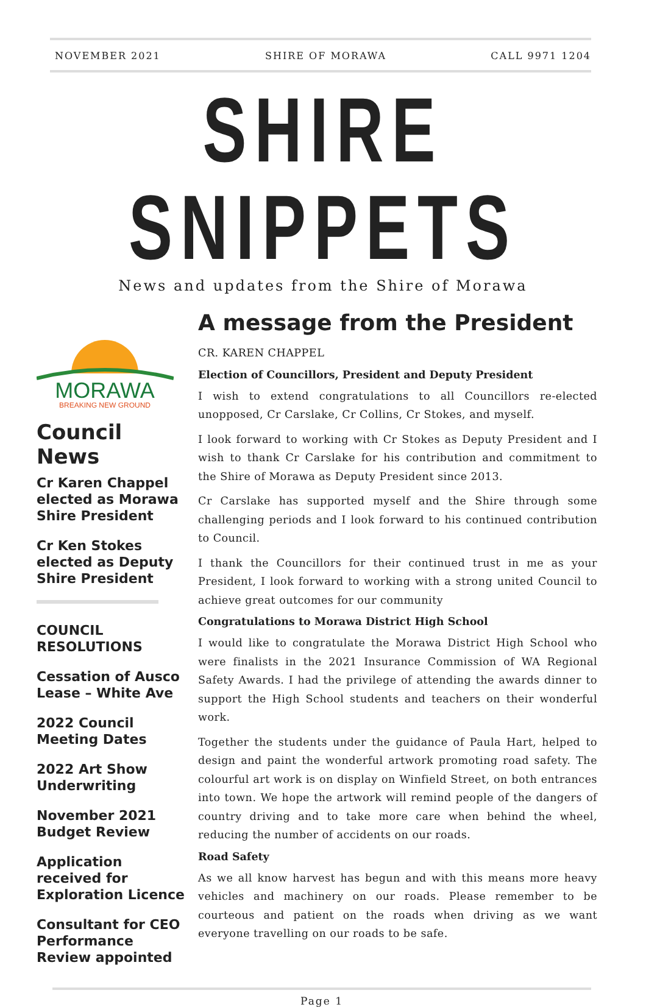NOVEMBER 2021 SHIRE OF MORAWA CALL 9971 1204
SHIRE SNIPPETS
News and updates from the Shire of Morawa
MORAWA
BREAKING NEW GROUND
Council News
Cr Karen Chappel elected as Morawa Shire President
Cr Ken Stokes elected as Deputy Shire President
COUNCIL RESOLUTIONS
Cessation of Ausco Lease – White Ave
2022 Council Meeting Dates
2022 Art Show Underwriting
November 2021 Budget Review
Application received for Exploration Licence
Consultant for CEO Performance Review appointed
A message from the President
CR. KAREN CHAPPEL
Election of Councillors, President and Deputy President
I wish to extend congratulations to all Councillors re-elected unopposed, Cr Carslake, Cr Collins, Cr Stokes, and myself.
I look forward to working with Cr Stokes as Deputy President and I wish to thank Cr Carslake for his contribution and commitment to the Shire of Morawa as Deputy President since 2013.
Cr Carslake has supported myself and the Shire through some challenging periods and I look forward to his continued contribution to Council.
I thank the Councillors for their continued trust in me as your President, I look forward to working with a strong united Council to achieve great outcomes for our community
Congratulations to Morawa District High School
I would like to congratulate the Morawa District High School who were finalists in the 2021 Insurance Commission of WA Regional Safety Awards. I had the privilege of attending the awards dinner to support the High School students and teachers on their wonderful work.
Together the students under the guidance of Paula Hart, helped to design and paint the wonderful artwork promoting road safety. The colourful art work is on display on Winfield Street, on both entrances into town. We hope the artwork will remind people of the dangers of country driving and to take more care when behind the wheel, reducing the number of accidents on our roads.
Road Safety
As we all know harvest has begun and with this means more heavy vehicles and machinery on our roads. Please remember to be courteous and patient on the roads when driving as we want everyone travelling on our roads to be safe.
Page 1